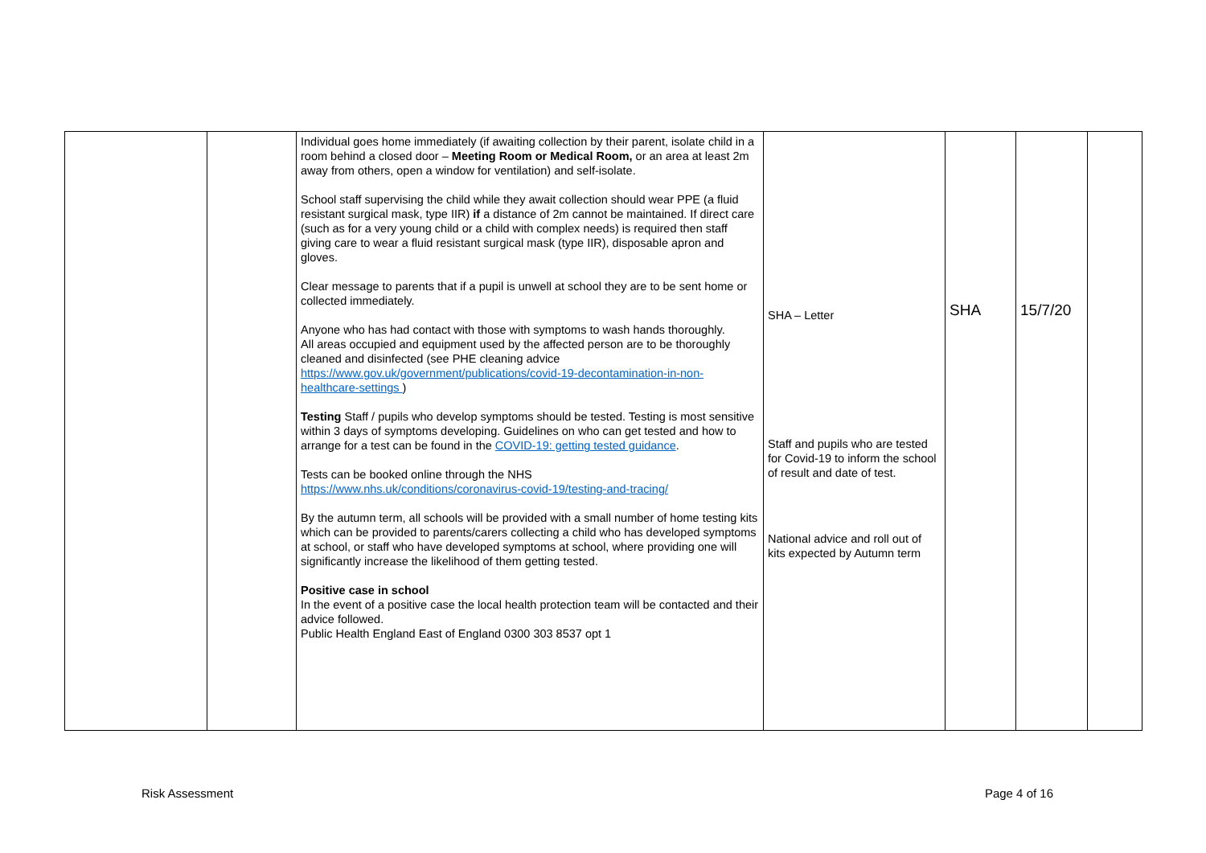| | | Individual goes home immediately (if awaiting collection by their parent, isolate child in a room behind a closed door – Meeting Room or Medical Room, or an area at least 2m away from others, open a window for ventilation) and self-isolate. School staff supervising the child while they await collection should wear PPE (a fluid resistant surgical mask, type IIR) if a distance of 2m cannot be maintained. If direct care (such as for a very young child or a child with complex needs) is required then staff giving care to wear a fluid resistant surgical mask (type IIR), disposable apron and gloves. Clear message to parents that if a pupil is unwell at school they are to be sent home or collected immediately. Anyone who has had contact with those with symptoms to wash hands thoroughly. All areas occupied and equipment used by the affected person are to be thoroughly cleaned and disinfected (see PHE cleaning advice https://www.gov.uk/government/publications/covid-19-decontamination-in-non-healthcare-settings ) Testing Staff / pupils who develop symptoms should be tested. Testing is most sensitive within 3 days of symptoms developing. Guidelines on who can get tested and how to arrange for a test can be found in the COVID-19: getting tested guidance . Tests can be booked online through the NHS https://www.nhs.uk/conditions/coronavirus-covid-19/testing-and-tracing/ By the autumn term, all schools will be provided with a small number of home testing kits which can be provided to parents/carers collecting a child who has developed symptoms at school, or staff who have developed symptoms at school, where providing one will significantly increase the likelihood of them getting tested. Positive case in school In the event of a positive case the local health protection team will be contacted and their advice followed. Public Health England East of England 0300 303 8537 opt 1 | SHA – Letter Staff and pupils who are tested for Covid-19 to inform the school of result and date of test. National advice and roll out of kits expected by Autumn term | SHA | 15/7/20 | |
Risk Assessment Page 4 of 16